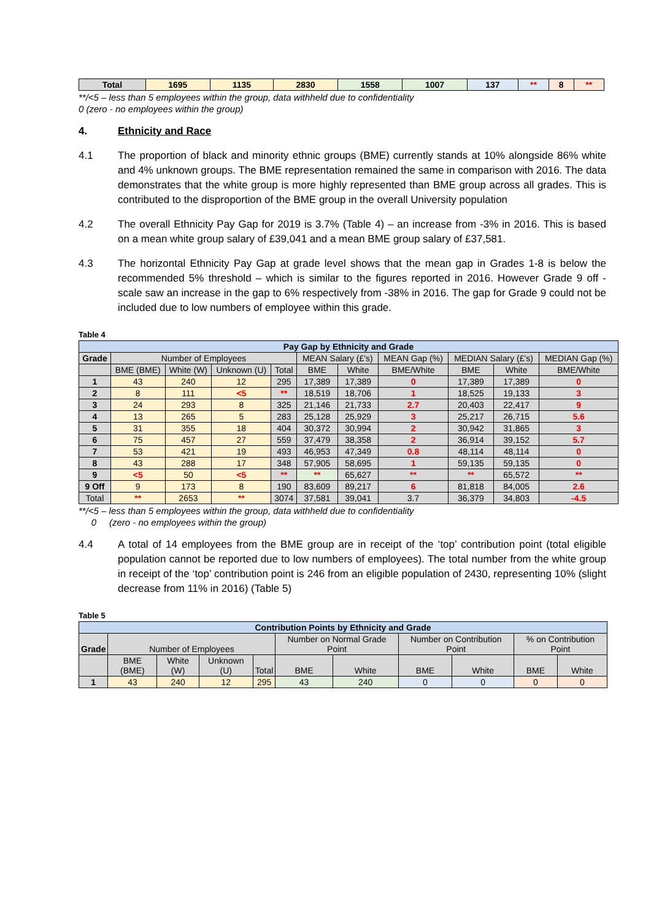| Total | 1695 | 1135 | 2830 | 1558 | 1007 | 137 | ** | 8 | ** |
**/<5 – less than 5 employees within the group, data withheld due to confidentiality
0 (zero - no employees within the group)
4. Ethnicity and Race
4.1 The proportion of black and minority ethnic groups (BME) currently stands at 10% alongside 86% white and 4% unknown groups. The BME representation remained the same in comparison with 2016. The data demonstrates that the white group is more highly represented than BME group across all grades. This is contributed to the disproportion of the BME group in the overall University population
4.2 The overall Ethnicity Pay Gap for 2019 is 3.7% (Table 4) – an increase from -3% in 2016. This is based on a mean white group salary of £39,041 and a mean BME group salary of £37,581.
4.3 The horizontal Ethnicity Pay Gap at grade level shows that the mean gap in Grades 1-8 is below the recommended 5% threshold – which is similar to the figures reported in 2016. However Grade 9 off - scale saw an increase in the gap to 6% respectively from -38% in 2016. The gap for Grade 9 could not be included due to low numbers of employee within this grade.
Table 4
| Pay Gap by Ethnicity and Grade | | | | | | | | | | |
| Grade | Number of Employees | | | | MEAN Salary (£'s) | | MEAN Gap (%) | MEDIAN Salary (£'s) | | MEDIAN Gap (%) |
| | BME (BME) | White (W) | Unknown (U) | Total | BME | White | BME/White | BME | White | BME/White |
| 1 | 43 | 240 | 12 | 295 | 17,389 | 17,389 | 0 | 17,389 | 17,389 | 0 |
| 2 | 8 | 111 | <5 | ** | 18,519 | 18,706 | 1 | 18,525 | 19,133 | 3 |
| 3 | 24 | 293 | 8 | 325 | 21,146 | 21,733 | 2.7 | 20,403 | 22,417 | 9 |
| 4 | 13 | 265 | 5 | 283 | 25,128 | 25,929 | 3 | 25,217 | 26,715 | 5.6 |
| 5 | 31 | 355 | 18 | 404 | 30,372 | 30,994 | 2 | 30,942 | 31,865 | 3 |
| 6 | 75 | 457 | 27 | 559 | 37,479 | 38,358 | 2 | 36,914 | 39,152 | 5.7 |
| 7 | 53 | 421 | 19 | 493 | 46,953 | 47,349 | 0.8 | 48,114 | 48,114 | 0 |
| 8 | 43 | 288 | 17 | 348 | 57,905 | 58,695 | 1 | 59,135 | 59,135 | 0 |
| 9 | <5 | 50 | <5 | ** | ** | 65,627 | ** | ** | 65,572 | ** |
| 9 Off | 9 | 173 | 8 | 190 | 83,609 | 89,217 | 6 | 81,818 | 84,005 | 2.6 |
| Total | ** | 2653 | ** | 3074 | 37,581 | 39,041 | 3.7 | 36,379 | 34,803 | -4.5 |
**/<5 – less than 5 employees within the group, data withheld due to confidentiality
0 (zero - no employees within the group)
4.4 A total of 14 employees from the BME group are in receipt of the ‘top’ contribution point (total eligible population cannot be reported due to low numbers of employees). The total number from the white group in receipt of the ‘top’ contribution point is 246 from an eligible population of 2430, representing 10% (slight decrease from 11% in 2016) (Table 5)
Table 5
| Contribution Points by Ethnicity and Grade | | | | | | | | | | |
| Grade | Number of Employees | | | | Number on Normal Grade Point | | Number on Contribution Point | | % on Contribution Point | |
| | BME (BME) | White (W) | Unknown (U) | Total | BME | White | BME | White | BME | White |
| 1 | 43 | 240 | 12 | 295 | 43 | 240 | 0 | 0 | 0 | 0 |